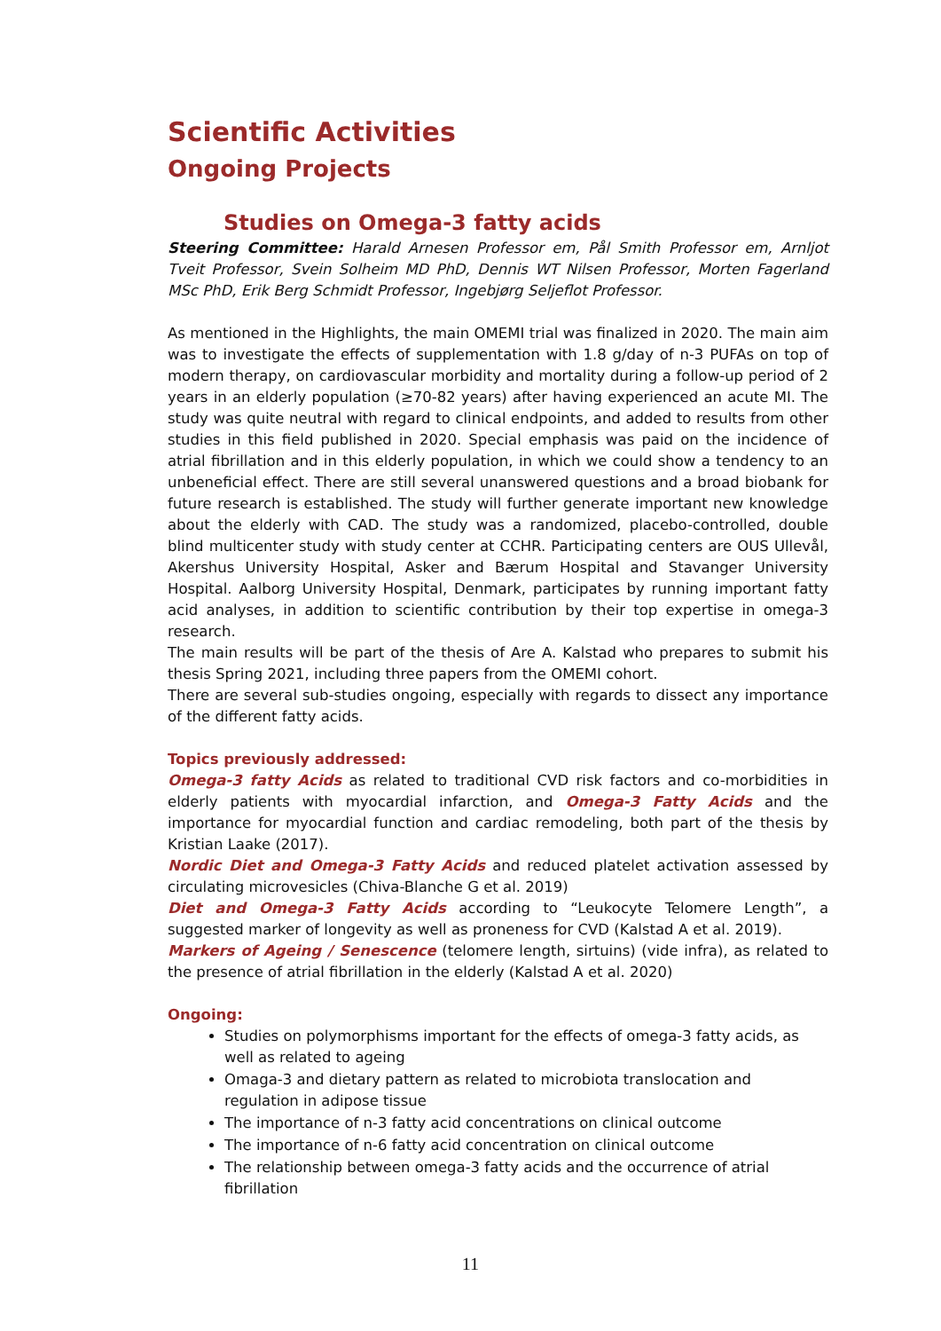Scientific Activities
Ongoing Projects
Studies on Omega-3 fatty acids
Steering Committee: Harald Arnesen Professor em, Pål Smith Professor em, Arnljot Tveit Professor, Svein Solheim MD PhD, Dennis WT Nilsen Professor, Morten Fagerland MSc PhD, Erik Berg Schmidt Professor, Ingebjørg Seljeflot Professor.
As mentioned in the Highlights, the main OMEMI trial was finalized in 2020. The main aim was to investigate the effects of supplementation with 1.8 g/day of n-3 PUFAs on top of modern therapy, on cardiovascular morbidity and mortality during a follow-up period of 2 years in an elderly population (≥70-82 years) after having experienced an acute MI. The study was quite neutral with regard to clinical endpoints, and added to results from other studies in this field published in 2020. Special emphasis was paid on the incidence of atrial fibrillation and in this elderly population, in which we could show a tendency to an unbeneficial effect. There are still several unanswered questions and a broad biobank for future research is established. The study will further generate important new knowledge about the elderly with CAD. The study was a randomized, placebo-controlled, double blind multicenter study with study center at CCHR. Participating centers are OUS Ullevål, Akershus University Hospital, Asker and Bærum Hospital and Stavanger University Hospital. Aalborg University Hospital, Denmark, participates by running important fatty acid analyses, in addition to scientific contribution by their top expertise in omega-3 research.
The main results will be part of the thesis of Are A. Kalstad who prepares to submit his thesis Spring 2021, including three papers from the OMEMI cohort.
There are several sub-studies ongoing, especially with regards to dissect any importance of the different fatty acids.
Topics previously addressed:
Omega-3 fatty Acids as related to traditional CVD risk factors and co-morbidities in elderly patients with myocardial infarction, and Omega-3 Fatty Acids and the importance for myocardial function and cardiac remodeling, both part of the thesis by Kristian Laake (2017).
Nordic Diet and Omega-3 Fatty Acids and reduced platelet activation assessed by circulating microvesicles (Chiva-Blanche G et al. 2019)
Diet and Omega-3 Fatty Acids according to “Leukocyte Telomere Length”, a suggested marker of longevity as well as proneness for CVD (Kalstad A et al. 2019).
Markers of Ageing / Senescence (telomere length, sirtuins) (vide infra), as related to the presence of atrial fibrillation in the elderly (Kalstad A et al. 2020)
Ongoing:
Studies on polymorphisms important for the effects of omega-3 fatty acids, as well as related to ageing
Omaga-3 and dietary pattern as related to microbiota translocation and regulation in adipose tissue
The importance of n-3 fatty acid concentrations on clinical outcome
The importance of n-6 fatty acid concentration on clinical outcome
The relationship between omega-3 fatty acids and the occurrence of atrial fibrillation
11